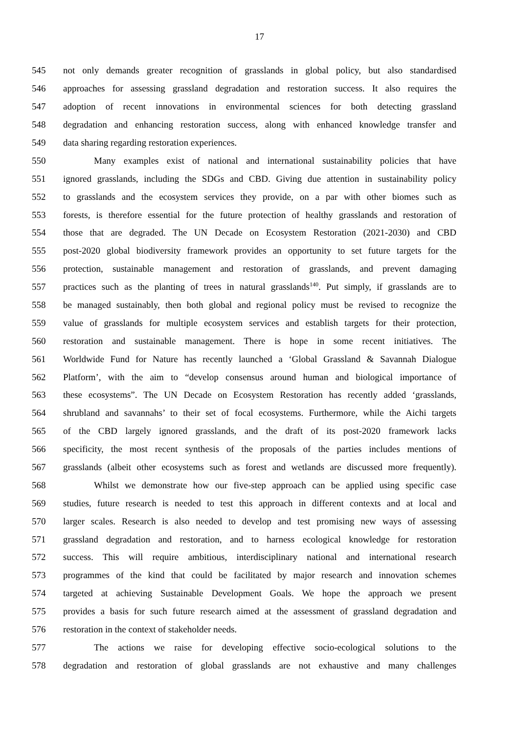17
545 not only demands greater recognition of grasslands in global policy, but also standardised
546 approaches for assessing grassland degradation and restoration success. It also requires the
547 adoption of recent innovations in environmental sciences for both detecting grassland
548 degradation and enhancing restoration success, along with enhanced knowledge transfer and
549 data sharing regarding restoration experiences.
550 Many examples exist of national and international sustainability policies that have
551 ignored grasslands, including the SDGs and CBD. Giving due attention in sustainability policy
552 to grasslands and the ecosystem services they provide, on a par with other biomes such as
553 forests, is therefore essential for the future protection of healthy grasslands and restoration of
554 those that are degraded. The UN Decade on Ecosystem Restoration (2021-2030) and CBD
555 post-2020 global biodiversity framework provides an opportunity to set future targets for the
556 protection, sustainable management and restoration of grasslands, and prevent damaging
557 practices such as the planting of trees in natural grasslands<sup>140</sup>. Put simply, if grasslands are to
558 be managed sustainably, then both global and regional policy must be revised to recognize the
559 value of grasslands for multiple ecosystem services and establish targets for their protection,
560 restoration and sustainable management. There is hope in some recent initiatives. The
561 Worldwide Fund for Nature has recently launched a ‘Global Grassland & Savannah Dialogue
562 Platform’, with the aim to “develop consensus around human and biological importance of
563 these ecosystems”. The UN Decade on Ecosystem Restoration has recently added ‘grasslands,
564 shrubland and savannahs’ to their set of focal ecosystems. Furthermore, while the Aichi targets
565 of the CBD largely ignored grasslands, and the draft of its post-2020 framework lacks
566 specificity, the most recent synthesis of the proposals of the parties includes mentions of
567 grasslands (albeit other ecosystems such as forest and wetlands are discussed more frequently).
568 Whilst we demonstrate how our five-step approach can be applied using specific case
569 studies, future research is needed to test this approach in different contexts and at local and
570 larger scales. Research is also needed to develop and test promising new ways of assessing
571 grassland degradation and restoration, and to harness ecological knowledge for restoration
572 success. This will require ambitious, interdisciplinary national and international research
573 programmes of the kind that could be facilitated by major research and innovation schemes
574 targeted at achieving Sustainable Development Goals. We hope the approach we present
575 provides a basis for such future research aimed at the assessment of grassland degradation and
576 restoration in the context of stakeholder needs.
577 The actions we raise for developing effective socio-ecological solutions to the
578 degradation and restoration of global grasslands are not exhaustive and many challenges